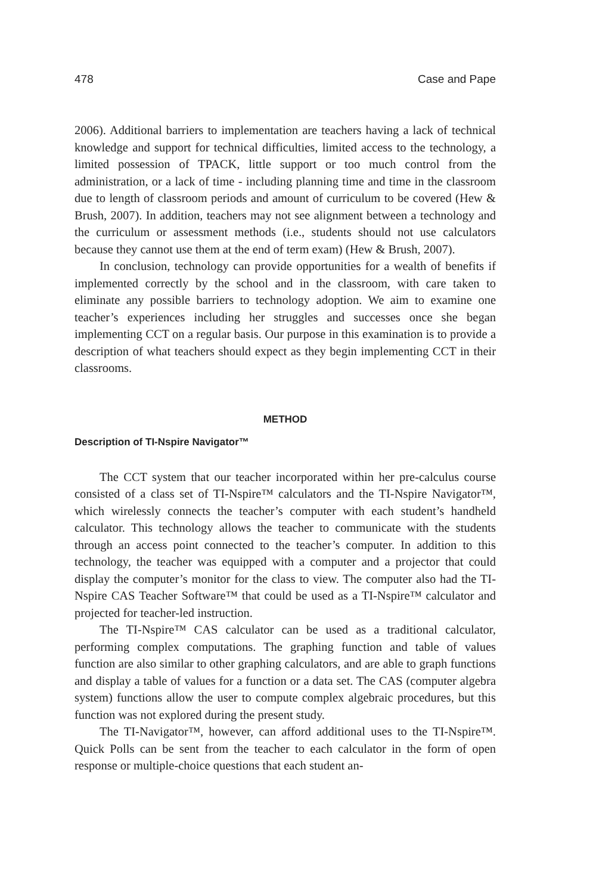478 Case and Pape
2006). Additional barriers to implementation are teachers having a lack of technical knowledge and support for technical difficulties, limited access to the technology, a limited possession of TPACK, little support or too much control from the administration, or a lack of time - including planning time and time in the classroom due to length of classroom periods and amount of curriculum to be covered (Hew & Brush, 2007). In addition, teachers may not see alignment between a technology and the curriculum or assessment methods (i.e., students should not use calculators because they cannot use them at the end of term exam) (Hew & Brush, 2007).
In conclusion, technology can provide opportunities for a wealth of benefits if implemented correctly by the school and in the classroom, with care taken to eliminate any possible barriers to technology adoption. We aim to examine one teacher’s experiences including her struggles and successes once she began implementing CCT on a regular basis. Our purpose in this examination is to provide a description of what teachers should expect as they begin implementing CCT in their classrooms.
METHOD
Description of TI-Nspire Navigator™
The CCT system that our teacher incorporated within her pre-calculus course consisted of a class set of TI-Nspire™ calculators and the TI-Nspire Navigator™, which wirelessly connects the teacher’s computer with each student’s handheld calculator. This technology allows the teacher to communicate with the students through an access point connected to the teacher’s computer. In addition to this technology, the teacher was equipped with a computer and a projector that could display the computer’s monitor for the class to view. The computer also had the TI-Nspire CAS Teacher Software™ that could be used as a TI-Nspire™ calculator and projected for teacher-led instruction.
The TI-Nspire™ CAS calculator can be used as a traditional calculator, performing complex computations. The graphing function and table of values function are also similar to other graphing calculators, and are able to graph functions and display a table of values for a function or a data set. The CAS (computer algebra system) functions allow the user to compute complex algebraic procedures, but this function was not explored during the present study.
The TI-Navigator™, however, can afford additional uses to the TI-Nspire™. Quick Polls can be sent from the teacher to each calculator in the form of open response or multiple-choice questions that each student an-